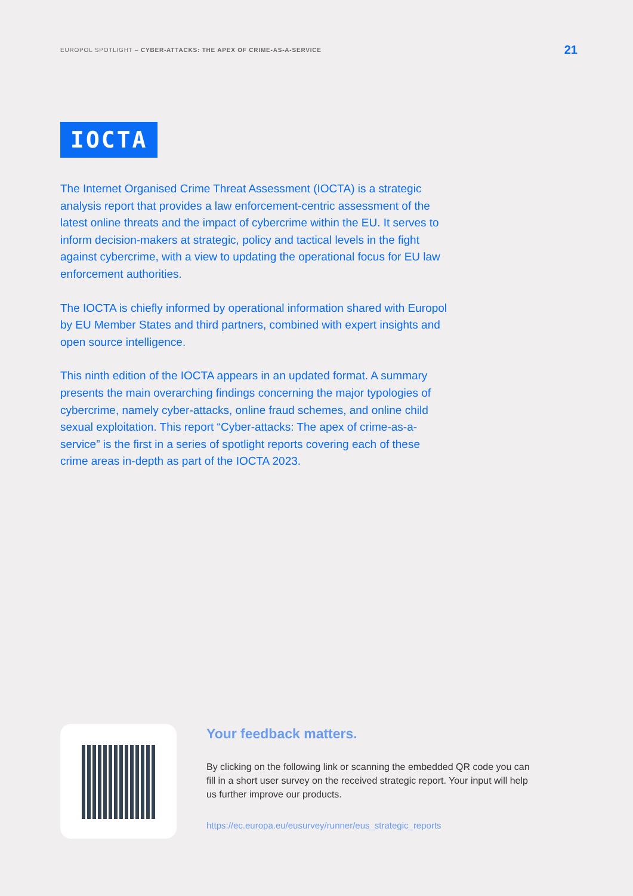EUROPOL SPOTLIGHT – CYBER-ATTACKS: THE APEX OF CRIME-AS-A-SERVICE 21
IOCTA
The Internet Organised Crime Threat Assessment (IOCTA) is a strategic analysis report that provides a law enforcement-centric assessment of the latest online threats and the impact of cybercrime within the EU. It serves to inform decision-makers at strategic, policy and tactical levels in the fight against cybercrime, with a view to updating the operational focus for EU law enforcement authorities.
The IOCTA is chiefly informed by operational information shared with Europol by EU Member States and third partners, combined with expert insights and open source intelligence.
This ninth edition of the IOCTA appears in an updated format. A summary presents the main overarching findings concerning the major typologies of cybercrime, namely cyber-attacks, online fraud schemes, and online child sexual exploitation. This report “Cyber-attacks: The apex of crime-as-a-service” is the first in a series of spotlight reports covering each of these crime areas in-depth as part of the IOCTA 2023.
Your feedback matters.
By clicking on the following link or scanning the embedded QR code you can fill in a short user survey on the received strategic report. Your input will help us further improve our products.
https://ec.europa.eu/eusurvey/runner/eus_strategic_reports